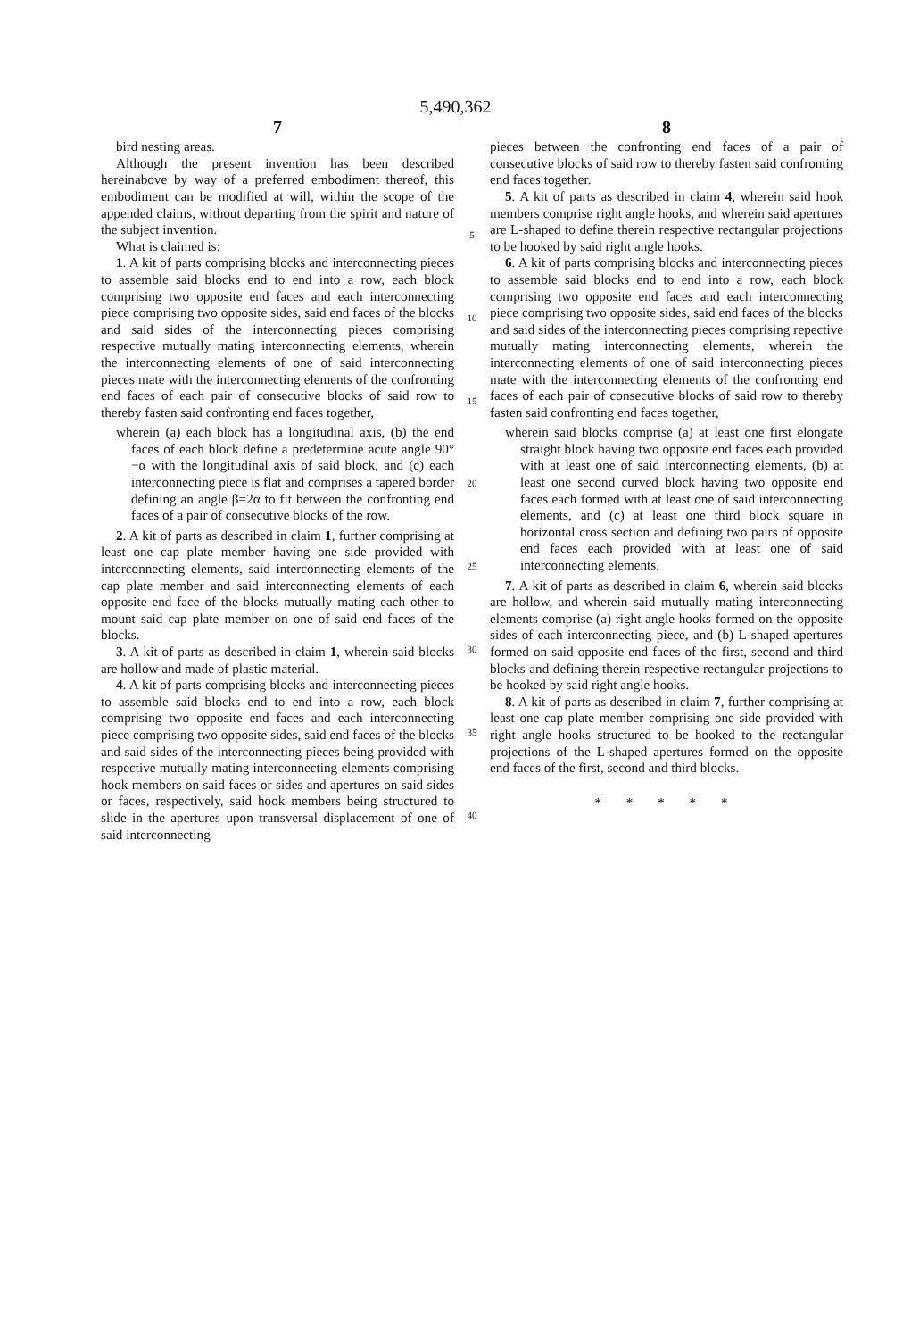5,490,362
7
bird nesting areas.
Although the present invention has been described hereinabove by way of a preferred embodiment thereof, this embodiment can be modified at will, within the scope of the appended claims, without departing from the spirit and nature of the subject invention.
What is claimed is:
1. A kit of parts comprising blocks and interconnecting pieces to assemble said blocks end to end into a row, each block comprising two opposite end faces and each interconnecting piece comprising two opposite sides, said end faces of the blocks and said sides of the interconnecting pieces comprising respective mutually mating interconnecting elements, wherein the interconnecting elements of one of said interconnecting pieces mate with the interconnecting elements of the confronting end faces of each pair of consecutive blocks of said row to thereby fasten said confronting end faces together,
wherein (a) each block has a longitudinal axis, (b) the end faces of each block define a predetermine acute angle 90°−α with the longitudinal axis of said block, and (c) each interconnecting piece is flat and comprises a tapered border defining an angle β=2α to fit between the confronting end faces of a pair of consecutive blocks of the row.
2. A kit of parts as described in claim 1, further comprising at least one cap plate member having one side provided with interconnecting elements, said interconnecting elements of the cap plate member and said interconnecting elements of each opposite end face of the blocks mutually mating each other to mount said cap plate member on one of said end faces of the blocks.
3. A kit of parts as described in claim 1, wherein said blocks are hollow and made of plastic material.
4. A kit of parts comprising blocks and interconnecting pieces to assemble said blocks end to end into a row, each block comprising two opposite end faces and each interconnecting piece comprising two opposite sides, said end faces of the blocks and said sides of the interconnecting pieces being provided with respective mutually mating interconnecting elements comprising hook members on said faces or sides and apertures on said sides or faces, respectively, said hook members being structured to slide in the apertures upon transversal displacement of one of said interconnecting
5
10
15
20
25
30
35
40
8
pieces between the confronting end faces of a pair of consecutive blocks of said row to thereby fasten said confronting end faces together.
5. A kit of parts as described in claim 4, wherein said hook members comprise right angle hooks, and wherein said apertures are L-shaped to define therein respective rectangular projections to be hooked by said right angle hooks.
6. A kit of parts comprising blocks and interconnecting pieces to assemble said blocks end to end into a row, each block comprising two opposite end faces and each interconnecting piece comprising two opposite sides, said end faces of the blocks and said sides of the interconnecting pieces comprising repective mutually mating interconnecting elements, wherein the interconnecting elements of one of said interconnecting pieces mate with the interconnecting elements of the confronting end faces of each pair of consecutive blocks of said row to thereby fasten said confronting end faces together,
wherein said blocks comprise (a) at least one first elongate straight block having two opposite end faces each provided with at least one of said interconnecting elements, (b) at least one second curved block having two opposite end faces each formed with at least one of said interconnecting elements, and (c) at least one third block square in horizontal cross section and defining two pairs of opposite end faces each provided with at least one of said interconnecting elements.
7. A kit of parts as described in claim 6, wherein said blocks are hollow, and wherein said mutually mating interconnecting elements comprise (a) right angle hooks formed on the opposite sides of each interconnecting piece, and (b) L-shaped apertures formed on said opposite end faces of the first, second and third blocks and defining therein respective rectangular projections to be hooked by said right angle hooks.
8. A kit of parts as described in claim 7, further comprising at least one cap plate member comprising one side provided with right angle hooks structured to be hooked to the rectangular projections of the L-shaped apertures formed on the opposite end faces of the first, second and third blocks.
* * * * *